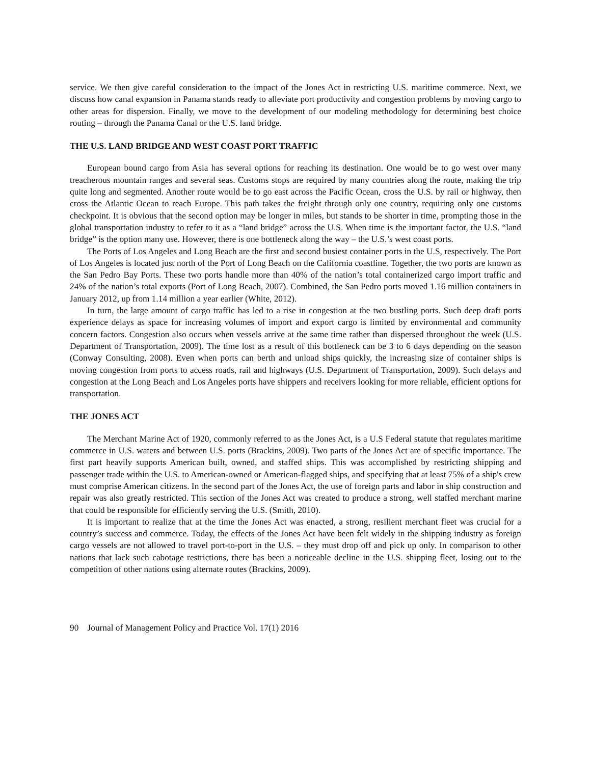service. We then give careful consideration to the impact of the Jones Act in restricting U.S. maritime commerce. Next, we discuss how canal expansion in Panama stands ready to alleviate port productivity and congestion problems by moving cargo to other areas for dispersion. Finally, we move to the development of our modeling methodology for determining best choice routing – through the Panama Canal or the U.S. land bridge.
THE U.S. LAND BRIDGE AND WEST COAST PORT TRAFFIC
European bound cargo from Asia has several options for reaching its destination. One would be to go west over many treacherous mountain ranges and several seas. Customs stops are required by many countries along the route, making the trip quite long and segmented. Another route would be to go east across the Pacific Ocean, cross the U.S. by rail or highway, then cross the Atlantic Ocean to reach Europe. This path takes the freight through only one country, requiring only one customs checkpoint. It is obvious that the second option may be longer in miles, but stands to be shorter in time, prompting those in the global transportation industry to refer to it as a “land bridge” across the U.S. When time is the important factor, the U.S. “land bridge” is the option many use. However, there is one bottleneck along the way – the U.S.’s west coast ports.
The Ports of Los Angeles and Long Beach are the first and second busiest container ports in the U.S, respectively. The Port of Los Angeles is located just north of the Port of Long Beach on the California coastline. Together, the two ports are known as the San Pedro Bay Ports. These two ports handle more than 40% of the nation’s total containerized cargo import traffic and 24% of the nation’s total exports (Port of Long Beach, 2007). Combined, the San Pedro ports moved 1.16 million containers in January 2012, up from 1.14 million a year earlier (White, 2012).
In turn, the large amount of cargo traffic has led to a rise in congestion at the two bustling ports. Such deep draft ports experience delays as space for increasing volumes of import and export cargo is limited by environmental and community concern factors. Congestion also occurs when vessels arrive at the same time rather than dispersed throughout the week (U.S. Department of Transportation, 2009). The time lost as a result of this bottleneck can be 3 to 6 days depending on the season (Conway Consulting, 2008). Even when ports can berth and unload ships quickly, the increasing size of container ships is moving congestion from ports to access roads, rail and highways (U.S. Department of Transportation, 2009). Such delays and congestion at the Long Beach and Los Angeles ports have shippers and receivers looking for more reliable, efficient options for transportation.
THE JONES ACT
The Merchant Marine Act of 1920, commonly referred to as the Jones Act, is a U.S Federal statute that regulates maritime commerce in U.S. waters and between U.S. ports (Brackins, 2009). Two parts of the Jones Act are of specific importance. The first part heavily supports American built, owned, and staffed ships. This was accomplished by restricting shipping and passenger trade within the U.S. to American-owned or American-flagged ships, and specifying that at least 75% of a ship's crew must comprise American citizens. In the second part of the Jones Act, the use of foreign parts and labor in ship construction and repair was also greatly restricted. This section of the Jones Act was created to produce a strong, well staffed merchant marine that could be responsible for efficiently serving the U.S. (Smith, 2010).
It is important to realize that at the time the Jones Act was enacted, a strong, resilient merchant fleet was crucial for a country’s success and commerce. Today, the effects of the Jones Act have been felt widely in the shipping industry as foreign cargo vessels are not allowed to travel port-to-port in the U.S. – they must drop off and pick up only. In comparison to other nations that lack such cabotage restrictions, there has been a noticeable decline in the U.S. shipping fleet, losing out to the competition of other nations using alternate routes (Brackins, 2009).
90 Journal of Management Policy and Practice Vol. 17(1) 2016